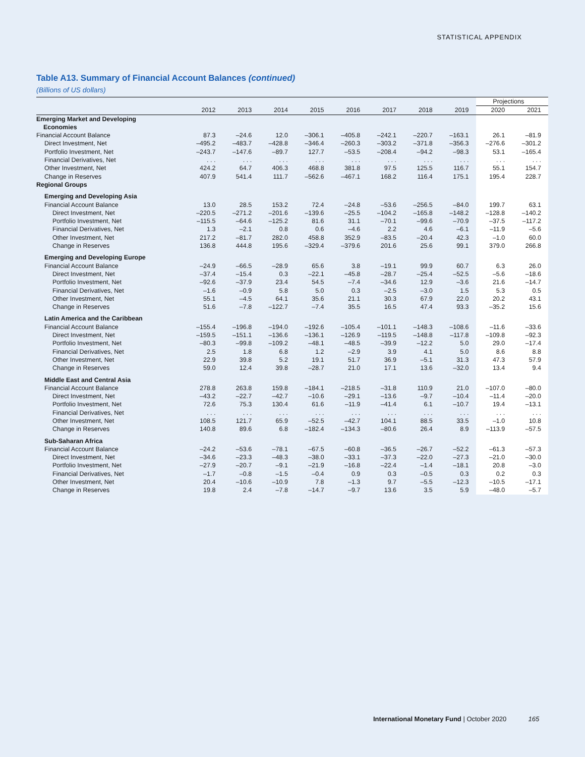STATISTICAL APPENDIX
Table A13. Summary of Financial Account Balances (continued)
(Billions of US dollars)
| | | | | | | | | | Projections | |
| --- | --- | --- | --- | --- | --- | --- | --- | --- | --- | --- |
| | 2012 | 2013 | 2014 | 2015 | 2016 | 2017 | 2018 | 2019 | 2020 | 2021 |
| Emerging Market and Developing Economies | | | | | | | | | | |
| Financial Account Balance | 87.3 | –24.6 | 12.0 | –306.1 | –405.8 | –242.1 | –220.7 | –163.1 | 26.1 | –81.9 |
| Direct Investment, Net | –495.2 | –483.7 | –428.8 | –346.4 | –260.3 | –303.2 | –371.8 | –356.3 | –276.6 | –301.2 |
| Portfolio Investment, Net | –243.7 | –147.6 | –89.7 | 127.7 | –53.5 | –208.4 | –94.2 | –98.3 | 53.1 | –165.4 |
| Financial Derivatives, Net | . . . | . . . | . . . | . . . | . . . | . . . | . . . | . . . | . . . | . . . |
| Other Investment, Net | 424.2 | 64.7 | 406.3 | 468.8 | 381.8 | 97.5 | 125.5 | 116.7 | 55.1 | 154.7 |
| Change in Reserves | 407.9 | 541.4 | 111.7 | –562.6 | –467.1 | 168.2 | 116.4 | 175.1 | 195.4 | 228.7 |
| Regional Groups | | | | | | | | | | |
| Emerging and Developing Asia | | | | | | | | | | |
| Financial Account Balance | 13.0 | 28.5 | 153.2 | 72.4 | –24.8 | –53.6 | –256.5 | –84.0 | 199.7 | 63.1 |
| Direct Investment, Net | –220.5 | –271.2 | –201.6 | –139.6 | –25.5 | –104.2 | –165.8 | –148.2 | –128.8 | –140.2 |
| Portfolio Investment, Net | –115.5 | –64.6 | –125.2 | 81.6 | 31.1 | –70.1 | –99.6 | –70.9 | –37.5 | –117.2 |
| Financial Derivatives, Net | 1.3 | –2.1 | 0.8 | 0.6 | –4.6 | 2.2 | 4.6 | –6.1 | –11.9 | –5.6 |
| Other Investment, Net | 217.2 | –81.7 | 282.0 | 458.8 | 352.9 | –83.5 | –20.4 | 42.3 | –1.0 | 60.0 |
| Change in Reserves | 136.8 | 444.8 | 195.6 | –329.4 | –379.6 | 201.6 | 25.6 | 99.1 | 379.0 | 266.8 |
| Emerging and Developing Europe | | | | | | | | | | |
| Financial Account Balance | –24.9 | –66.5 | –28.9 | 65.6 | 3.8 | –19.1 | 99.9 | 60.7 | 6.3 | 26.0 |
| Direct Investment, Net | –37.4 | –15.4 | 0.3 | –22.1 | –45.8 | –28.7 | –25.4 | –52.5 | –5.6 | –18.6 |
| Portfolio Investment, Net | –92.6 | –37.9 | 23.4 | 54.5 | –7.4 | –34.6 | 12.9 | –3.6 | 21.6 | –14.7 |
| Financial Derivatives, Net | –1.6 | –0.9 | 5.8 | 5.0 | 0.3 | –2.5 | –3.0 | 1.5 | 5.3 | 0.5 |
| Other Investment, Net | 55.1 | –4.5 | 64.1 | 35.6 | 21.1 | 30.3 | 67.9 | 22.0 | 20.2 | 43.1 |
| Change in Reserves | 51.6 | –7.8 | –122.7 | –7.4 | 35.5 | 16.5 | 47.4 | 93.3 | –35.2 | 15.6 |
| Latin America and the Caribbean | | | | | | | | | | |
| Financial Account Balance | –155.4 | –196.8 | –194.0 | –192.6 | –105.4 | –101.1 | –148.3 | –108.6 | –11.6 | –33.6 |
| Direct Investment, Net | –159.5 | –151.1 | –136.6 | –136.1 | –126.9 | –119.5 | –148.8 | –117.8 | –109.8 | –92.3 |
| Portfolio Investment, Net | –80.3 | –99.8 | –109.2 | –48.1 | –48.5 | –39.9 | –12.2 | 5.0 | 29.0 | –17.4 |
| Financial Derivatives, Net | 2.5 | 1.8 | 6.8 | 1.2 | –2.9 | 3.9 | 4.1 | 5.0 | 8.6 | 8.8 |
| Other Investment, Net | 22.9 | 39.8 | 5.2 | 19.1 | 51.7 | 36.9 | –5.1 | 31.3 | 47.3 | 57.9 |
| Change in Reserves | 59.0 | 12.4 | 39.8 | –28.7 | 21.0 | 17.1 | 13.6 | –32.0 | 13.4 | 9.4 |
| Middle East and Central Asia | | | | | | | | | | |
| Financial Account Balance | 278.8 | 263.8 | 159.8 | –184.1 | –218.5 | –31.8 | 110.9 | 21.0 | –107.0 | –80.0 |
| Direct Investment, Net | –43.2 | –22.7 | –42.7 | –10.6 | –29.1 | –13.6 | –9.7 | –10.4 | –11.4 | –20.0 |
| Portfolio Investment, Net | 72.6 | 75.3 | 130.4 | 61.6 | –11.9 | –41.4 | 6.1 | –10.7 | 19.4 | –13.1 |
| Financial Derivatives, Net | . . . | . . . | . . . | . . . | . . . | . . . | . . . | . . . | . . . | . . . |
| Other Investment, Net | 108.5 | 121.7 | 65.9 | –52.5 | –42.7 | 104.1 | 88.5 | 33.5 | –1.0 | 10.8 |
| Change in Reserves | 140.8 | 89.6 | 6.8 | –182.4 | –134.3 | –80.6 | 26.4 | 8.9 | –113.9 | –57.5 |
| Sub-Saharan Africa | | | | | | | | | | |
| Financial Account Balance | –24.2 | –53.6 | –78.1 | –67.5 | –60.8 | –36.5 | –26.7 | –52.2 | –61.3 | –57.3 |
| Direct Investment, Net | –34.6 | –23.3 | –48.3 | –38.0 | –33.1 | –37.3 | –22.0 | –27.3 | –21.0 | –30.0 |
| Portfolio Investment, Net | –27.9 | –20.7 | –9.1 | –21.9 | –16.8 | –22.4 | –1.4 | –18.1 | 20.8 | –3.0 |
| Financial Derivatives, Net | –1.7 | –0.8 | –1.5 | –0.4 | 0.9 | 0.3 | –0.5 | 0.3 | 0.2 | 0.3 |
| Other Investment, Net | 20.4 | –10.6 | –10.9 | 7.8 | –1.3 | 9.7 | –5.5 | –12.3 | –10.5 | –17.1 |
| Change in Reserves | 19.8 | 2.4 | –7.8 | –14.7 | –9.7 | 13.6 | 3.5 | 5.9 | –48.0 | –5.7 |
International Monetary Fund | October 2020 165